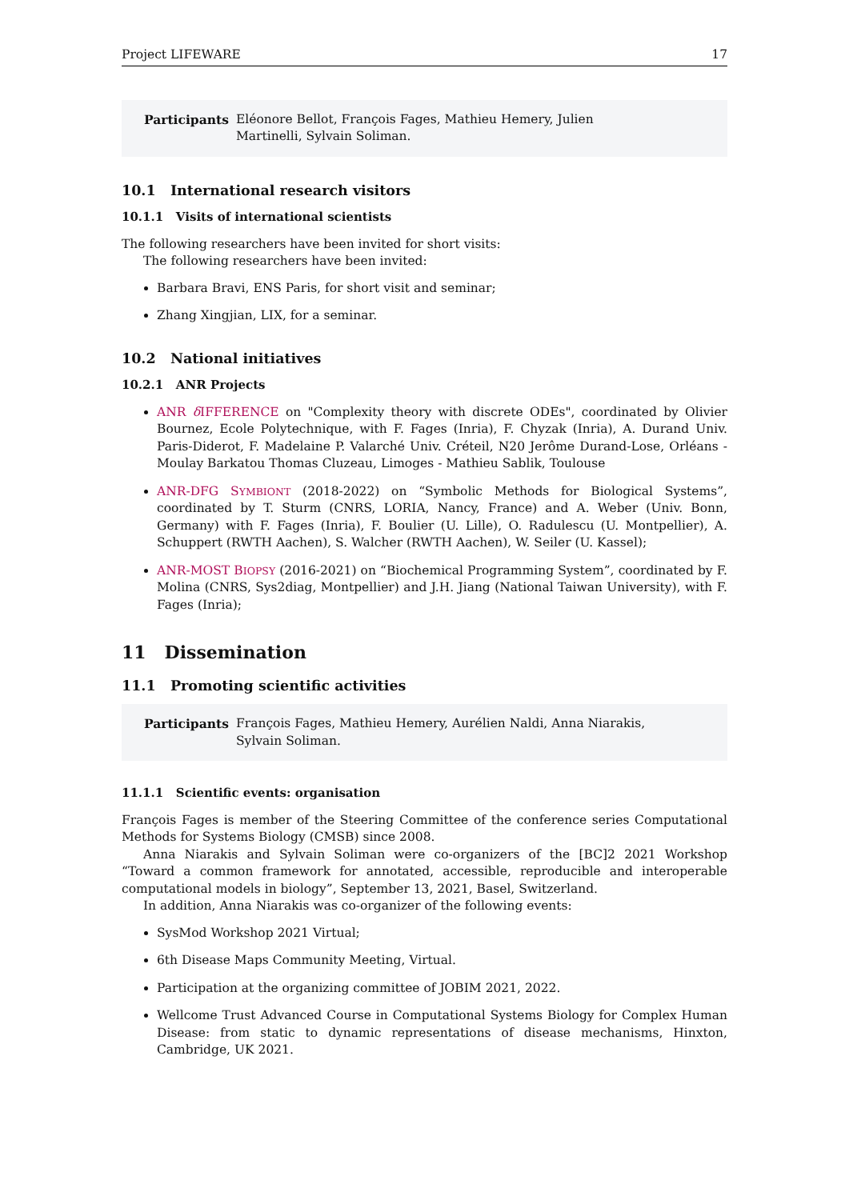Project LIFEWARE 17
Participants Eléonore Bellot, François Fages, Mathieu Hemery, Julien Martinelli, Sylvain Soliman.
10.1 International research visitors
10.1.1 Visits of international scientists
The following researchers have been invited for short visits:
The following researchers have been invited:
Barbara Bravi, ENS Paris, for short visit and seminar;
Zhang Xingjian, LIX, for a seminar.
10.2 National initiatives
10.2.1 ANR Projects
ANR δ IFFERENCE on "Complexity theory with discrete ODEs", coordinated by Olivier Bournez, Ecole Polytechnique, with F. Fages (Inria), F. Chyzak (Inria), A. Durand Univ. Paris-Diderot, F. Madelaine P. Valarché Univ. Créteil, N20 Jerôme Durand-Lose, Orléans - Moulay Barkatou Thomas Cluzeau, Limoges - Mathieu Sablik, Toulouse
ANR-DFG SYMBIONT (2018-2022) on “Symbolic Methods for Biological Systems”, coordinated by T. Sturm (CNRS, LORIA, Nancy, France) and A. Weber (Univ. Bonn, Germany) with F. Fages (Inria), F. Boulier (U. Lille), O. Radulescu (U. Montpellier), A. Schuppert (RWTH Aachen), S. Walcher (RWTH Aachen), W. Seiler (U. Kassel);
ANR-MOST BIOPSY (2016-2021) on “Biochemical Programming System”, coordinated by F. Molina (CNRS, Sys2diag, Montpellier) and J.H. Jiang (National Taiwan University), with F. Fages (Inria);
11 Dissemination
11.1 Promoting scientific activities
Participants François Fages, Mathieu Hemery, Aurélien Naldi, Anna Niarakis, Sylvain Soliman.
11.1.1 Scientific events: organisation
François Fages is member of the Steering Committee of the conference series Computational Methods for Systems Biology (CMSB) since 2008.
Anna Niarakis and Sylvain Soliman were co-organizers of the [BC]2 2021 Workshop “Toward a common framework for annotated, accessible, reproducible and interoperable computational models in biology”, September 13, 2021, Basel, Switzerland.
In addition, Anna Niarakis was co-organizer of the following events:
SysMod Workshop 2021 Virtual;
6th Disease Maps Community Meeting, Virtual.
Participation at the organizing committee of JOBIM 2021, 2022.
Wellcome Trust Advanced Course in Computational Systems Biology for Complex Human Disease: from static to dynamic representations of disease mechanisms, Hinxton, Cambridge, UK 2021.